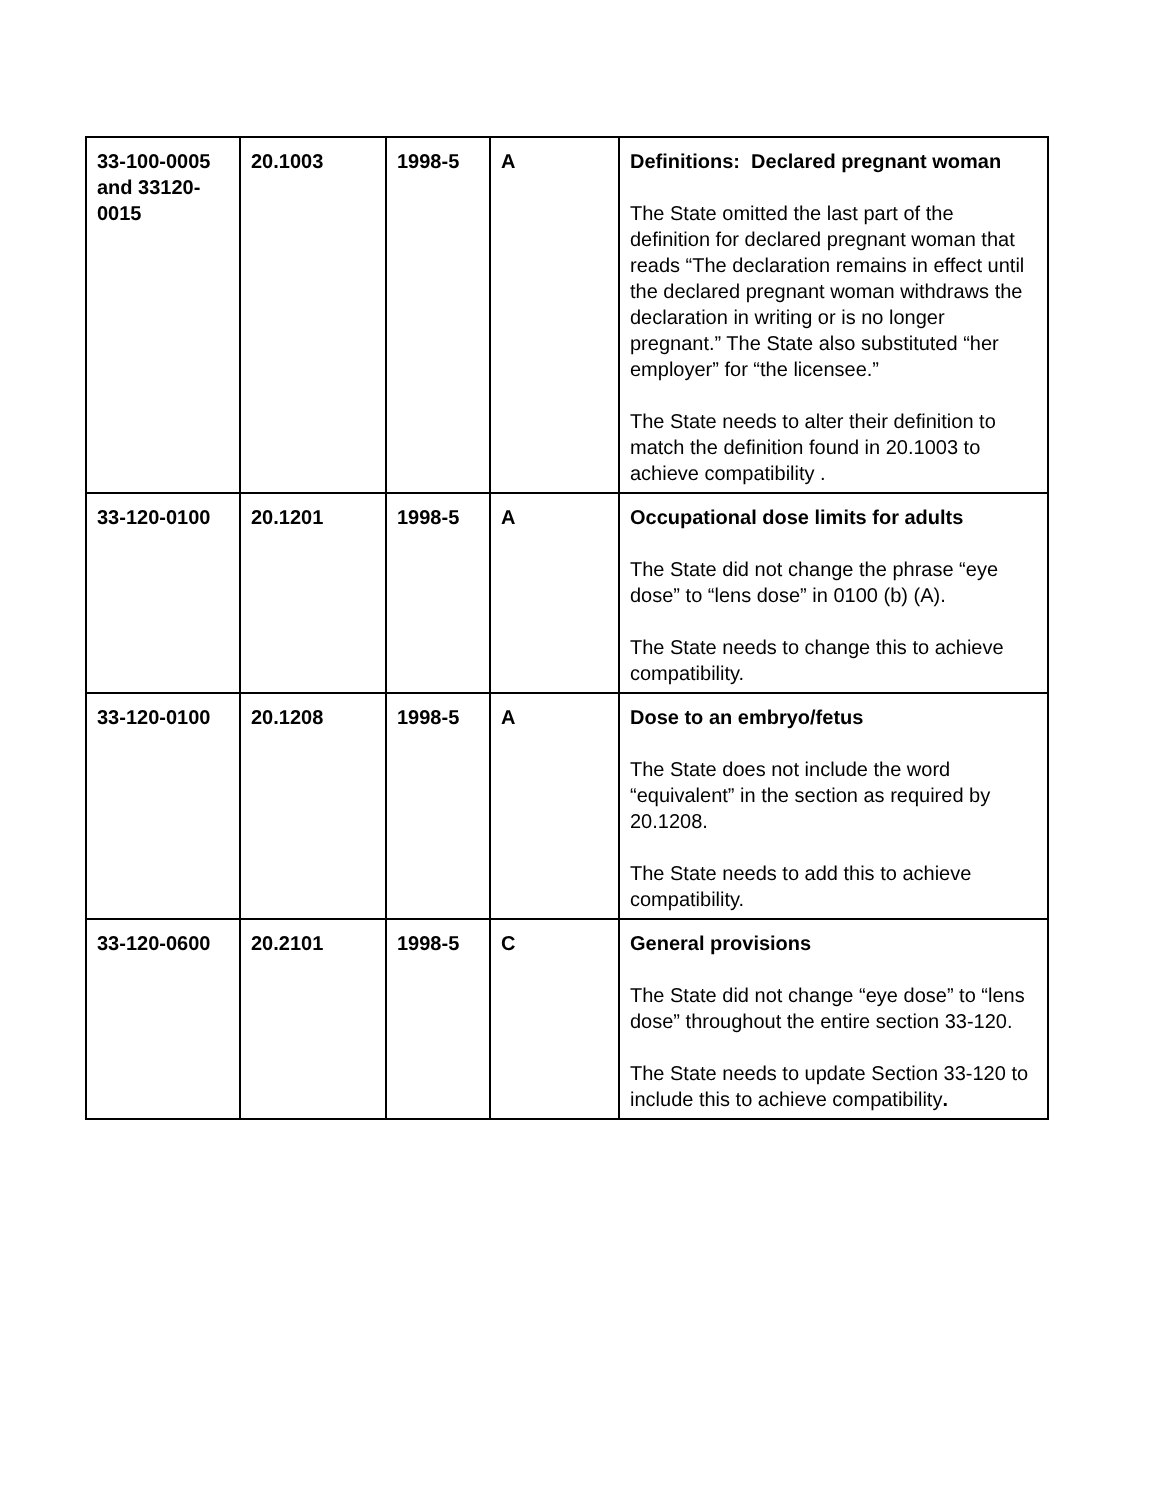| 33-100-0005 and 33120-0015 | 20.1003 | 1998-5 | A | Definitions: Declared pregnant woman The State omitted the last part of the definition for declared pregnant woman that reads “The declaration remains in effect until the declared pregnant woman withdraws the declaration in writing or is no longer pregnant.” The State also substituted “her employer” for “the licensee.” The State needs to alter their definition to match the definition found in 20.1003 to achieve compatibility . |
| 33-120-0100 | 20.1201 | 1998-5 | A | Occupational dose limits for adults The State did not change the phrase “eye dose” to “lens dose” in 0100 (b) (A). The State needs to change this to achieve compatibility. |
| 33-120-0100 | 20.1208 | 1998-5 | A | Dose to an embryo/fetus The State does not include the word “equivalent” in the section as required by 20.1208. The State needs to add this to achieve compatibility. |
| 33-120-0600 | 20.2101 | 1998-5 | C | General provisions The State did not change “eye dose” to “lens dose” throughout the entire section 33-120. The State needs to update Section 33-120 to include this to achieve compatibility . |